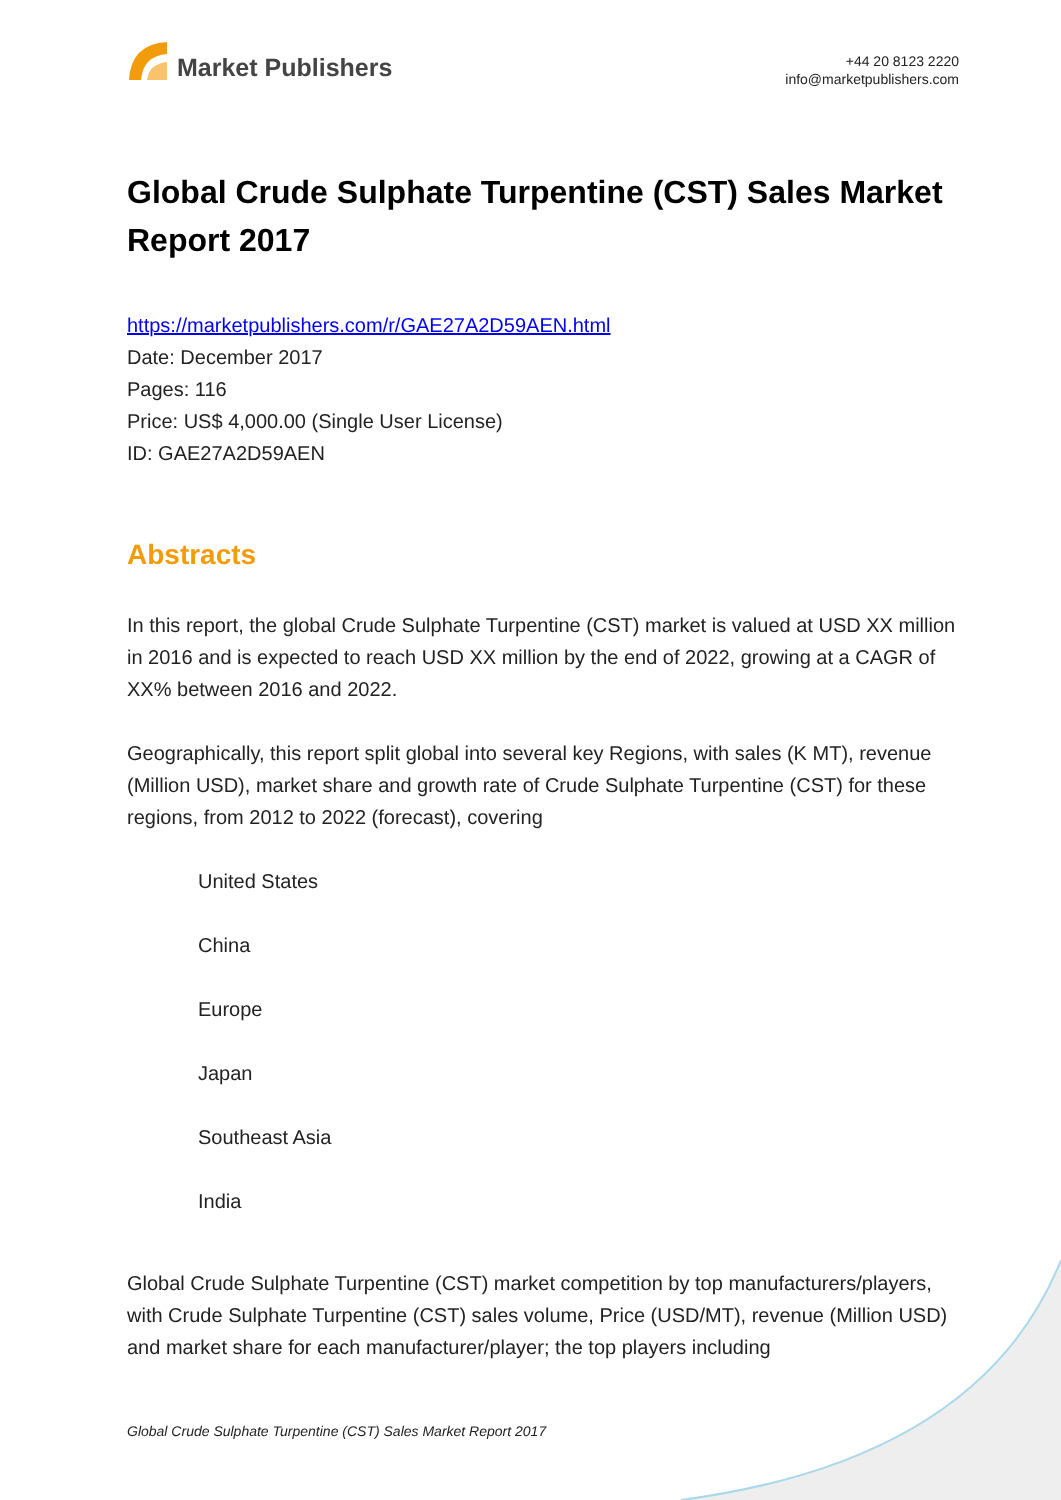Market Publishers
+44 20 8123 2220
info@marketpublishers.com
Global Crude Sulphate Turpentine (CST) Sales Market Report 2017
https://marketpublishers.com/r/GAE27A2D59AEN.html
Date: December 2017
Pages: 116
Price: US$ 4,000.00 (Single User License)
ID: GAE27A2D59AEN
Abstracts
In this report, the global Crude Sulphate Turpentine (CST) market is valued at USD XX million in 2016 and is expected to reach USD XX million by the end of 2022, growing at a CAGR of XX% between 2016 and 2022.
Geographically, this report split global into several key Regions, with sales (K MT), revenue (Million USD), market share and growth rate of Crude Sulphate Turpentine (CST) for these regions, from 2012 to 2022 (forecast), covering
United States
China
Europe
Japan
Southeast Asia
India
Global Crude Sulphate Turpentine (CST) market competition by top manufacturers/players, with Crude Sulphate Turpentine (CST) sales volume, Price (USD/MT), revenue (Million USD) and market share for each manufacturer/player; the top players including
Global Crude Sulphate Turpentine (CST) Sales Market Report 2017